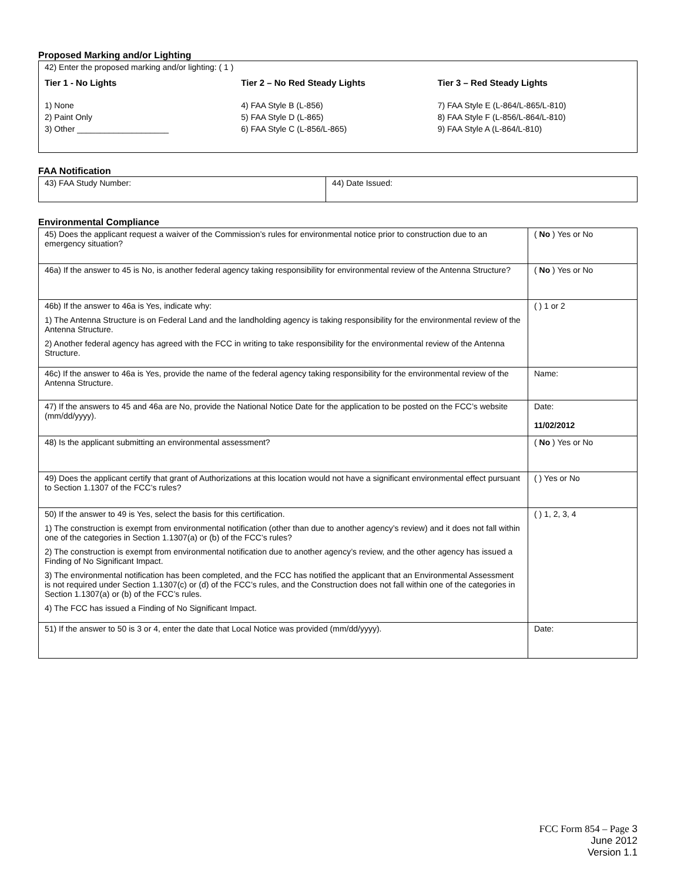Proposed Marking and/or Lighting
| 42) Enter the proposed marking and/or lighting: ( 1 ) Tier 1 - No Lights Tier 2 – No Red Steady Lights Tier 3 – Red Steady Lights 1) None 2) Paint Only 3) Other ____________________ 4) FAA Style B (L-856) 5) FAA Style D (L-865) 6) FAA Style C (L-856/L-865) 7) FAA Style E (L-864/L-865/L-810) 8) FAA Style F (L-856/L-864/L-810) 9) FAA Style A (L-864/L-810) |
FAA Notification
| 43) FAA Study Number: | 44) Date Issued: |
Environmental Compliance
| 45) Does the applicant request a waiver of the Commission’s rules for environmental notice prior to construction due to an emergency situation? | ( No ) Yes or No |
| 46a) If the answer to 45 is No, is another federal agency taking responsibility for environmental review of the Antenna Structure? | ( No ) Yes or No |
| 46b) If the answer to 46a is Yes, indicate why: 1) The Antenna Structure is on Federal Land and the landholding agency is taking responsibility for the environmental review of the Antenna Structure. 2) Another federal agency has agreed with the FCC in writing to take responsibility for the environmental review of the Antenna Structure. | ( ) 1 or 2 |
| 46c) If the answer to 46a is Yes, provide the name of the federal agency taking responsibility for the environmental review of the Antenna Structure. | Name: |
| 47) If the answers to 45 and 46a are No, provide the National Notice Date for the application to be posted on the FCC’s website (mm/dd/yyyy). | Date: 11/02/2012 |
| 48) Is the applicant submitting an environmental assessment? | ( No ) Yes or No |
| 49) Does the applicant certify that grant of Authorizations at this location would not have a significant environmental effect pursuant to Section 1.1307 of the FCC’s rules? | ( ) Yes or No |
| 50) If the answer to 49 is Yes, select the basis for this certification. 1) The construction is exempt from environmental notification (other than due to another agency’s review) and it does not fall within one of the categories in Section 1.1307(a) or (b) of the FCC’s rules? 2) The construction is exempt from environmental notification due to another agency’s review, and the other agency has issued a Finding of No Significant Impact. 3) The environmental notification has been completed, and the FCC has notified the applicant that an Environmental Assessment is not required under Section 1.1307(c) or (d) of the FCC’s rules, and the Construction does not fall within one of the categories in Section 1.1307(a) or (b) of the FCC’s rules. 4) The FCC has issued a Finding of No Significant Impact. | ( ) 1, 2, 3, 4 |
| 51) If the answer to 50 is 3 or 4, enter the date that Local Notice was provided (mm/dd/yyyy). | Date: |
FCC Form 854 – Page 3
June 2012
Version 1.1